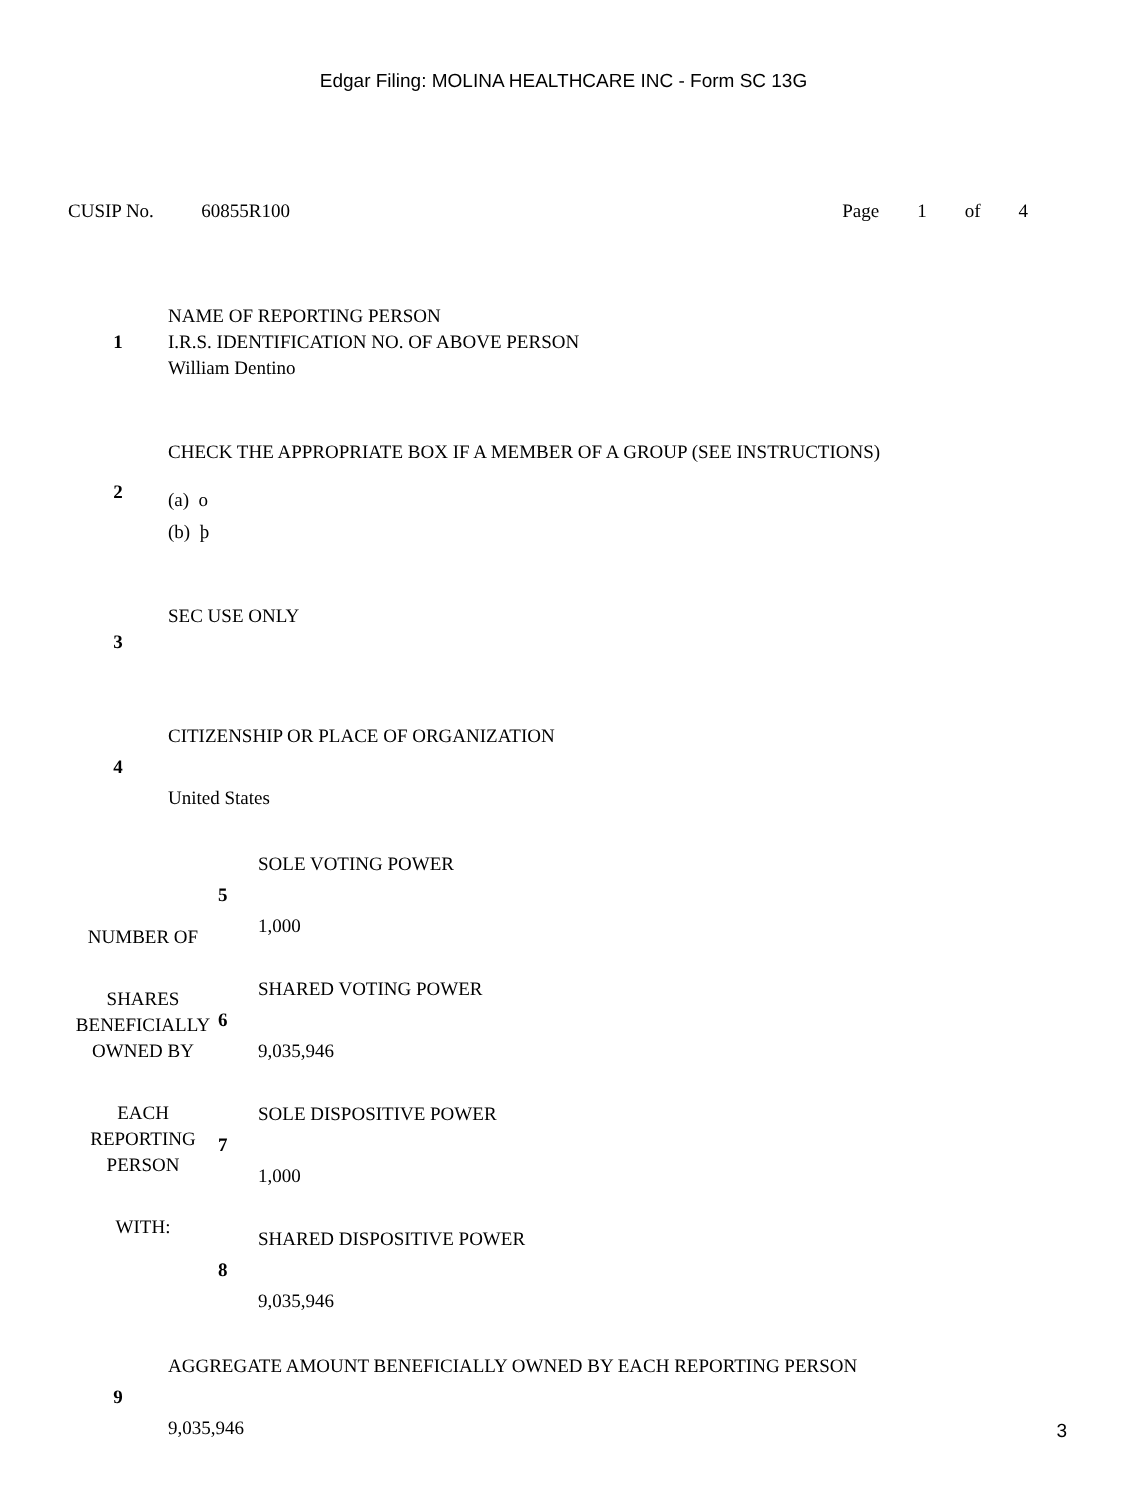Edgar Filing: MOLINA HEALTHCARE INC - Form SC 13G
CUSIP No. 60855R100 Page 1 of 4
| 1 | NAME OF REPORTING PERSON I.R.S. IDENTIFICATION NO. OF ABOVE PERSON William Dentino |
| 2 | CHECK THE APPROPRIATE BOX IF A MEMBER OF A GROUP (SEE INSTRUCTIONS) (a) o (b) þ |
| 3 | SEC USE ONLY |
| 4 | CITIZENSHIP OR PLACE OF ORGANIZATION United States |
| NUMBER OF SHARES BENEFICIALLY OWNED BY EACH REPORTING PERSON WITH: | 5 | SOLE VOTING POWER 1,000 |
| | 6 | SHARED VOTING POWER 9,035,946 |
| | 7 | SOLE DISPOSITIVE POWER 1,000 |
| | 8 | SHARED DISPOSITIVE POWER 9,035,946 |
| 9 | AGGREGATE AMOUNT BENEFICIALLY OWNED BY EACH REPORTING PERSON 9,035,946 |
3